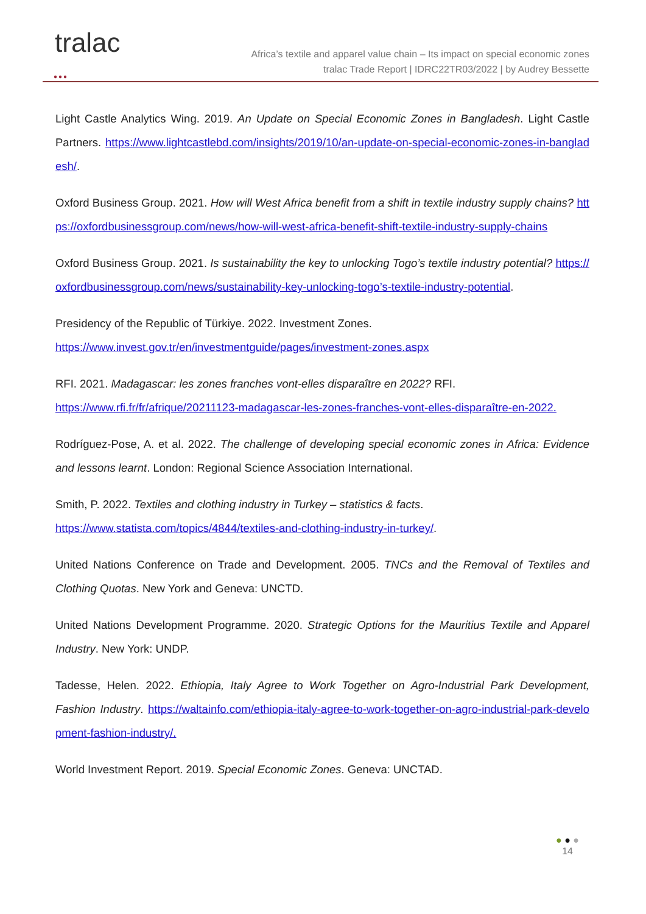●●●
tralac
Africa’s textile and apparel value chain – Its impact on special economic zones
tralac Trade Report | IDRC22TR03/2022 | by Audrey Bessette
Light Castle Analytics Wing. 2019. An Update on Special Economic Zones in Bangladesh. Light Castle Partners. https://www.lightcastlebd.com/insights/2019/10/an-update-on-special-economic-zones-in-bangladesh/.
Oxford Business Group. 2021. How will West Africa benefit from a shift in textile industry supply chains? https://oxfordbusinessgroup.com/news/how-will-west-africa-benefit-shift-textile-industry-supply-chains
Oxford Business Group. 2021. Is sustainability the key to unlocking Togo’s textile industry potential? https://oxfordbusinessgroup.com/news/sustainability-key-unlocking-togo’s-textile-industry-potential.
Presidency of the Republic of Türkiye. 2022. Investment Zones.
https://www.invest.gov.tr/en/investmentguide/pages/investment-zones.aspx
RFI. 2021. Madagascar: les zones franches vont-elles disparaître en 2022? RFI.
https://www.rfi.fr/fr/afrique/20211123-madagascar-les-zones-franches-vont-elles-disparaître-en-2022.
Rodríguez-Pose, A. et al. 2022. The challenge of developing special economic zones in Africa: Evidence and lessons learnt. London: Regional Science Association International.
Smith, P. 2022. Textiles and clothing industry in Turkey – statistics & facts.
https://www.statista.com/topics/4844/textiles-and-clothing-industry-in-turkey/.
United Nations Conference on Trade and Development. 2005. TNCs and the Removal of Textiles and Clothing Quotas. New York and Geneva: UNCTD.
United Nations Development Programme. 2020. Strategic Options for the Mauritius Textile and Apparel Industry. New York: UNDP.
Tadesse, Helen. 2022. Ethiopia, Italy Agree to Work Together on Agro-Industrial Park Development, Fashion Industry. https://waltainfo.com/ethiopia-italy-agree-to-work-together-on-agro-industrial-park-development-fashion-industry/.
World Investment Report. 2019. Special Economic Zones. Geneva: UNCTAD.
● ● ●
14